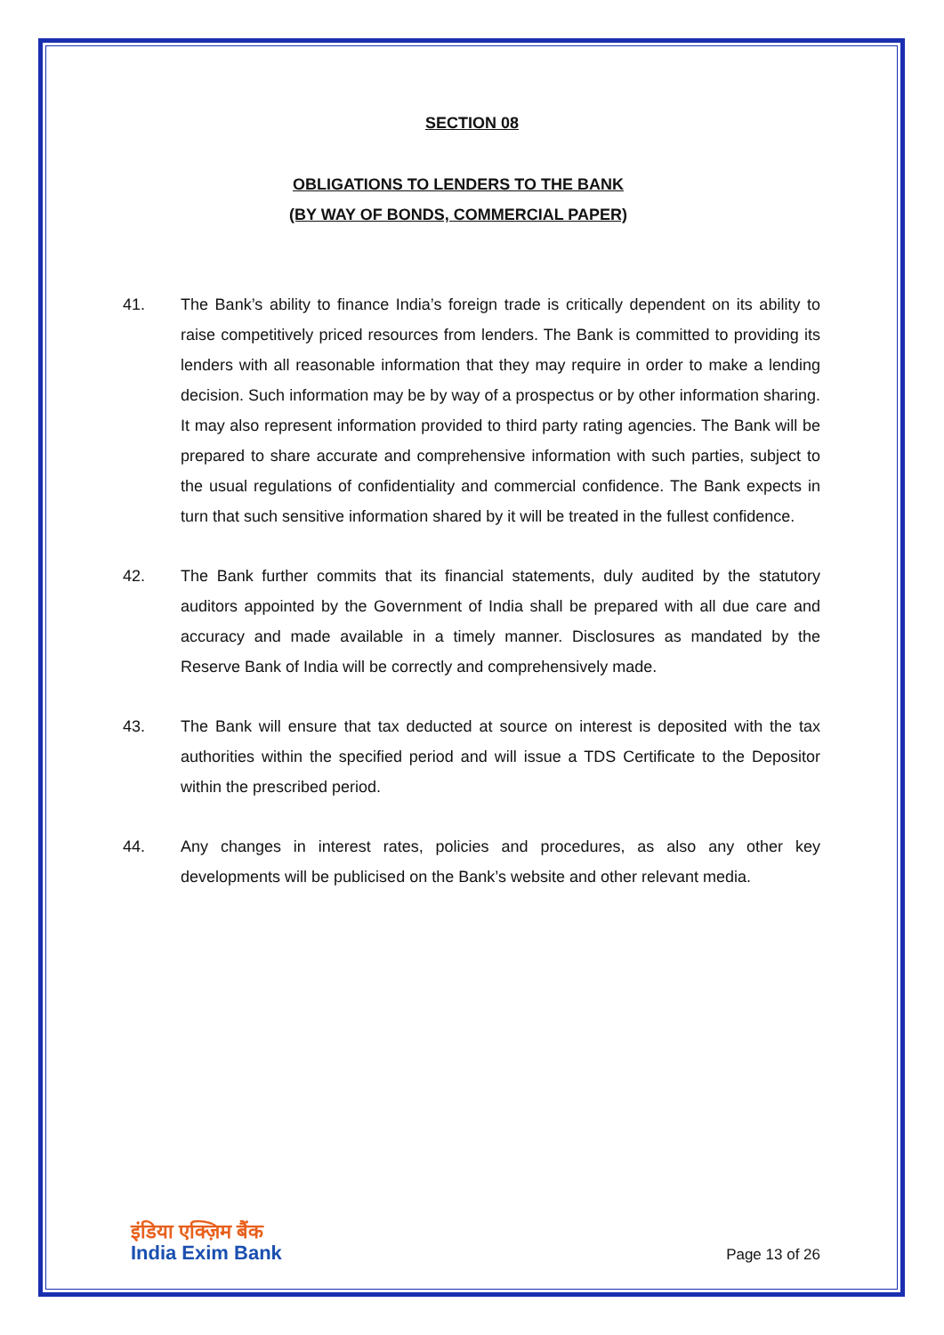SECTION 08
OBLIGATIONS TO LENDERS TO THE BANK
(BY WAY OF BONDS, COMMERCIAL PAPER)
41. The Bank’s ability to finance India’s foreign trade is critically dependent on its ability to raise competitively priced resources from lenders. The Bank is committed to providing its lenders with all reasonable information that they may require in order to make a lending decision. Such information may be by way of a prospectus or by other information sharing. It may also represent information provided to third party rating agencies. The Bank will be prepared to share accurate and comprehensive information with such parties, subject to the usual regulations of confidentiality and commercial confidence. The Bank expects in turn that such sensitive information shared by it will be treated in the fullest confidence.
42. The Bank further commits that its financial statements, duly audited by the statutory auditors appointed by the Government of India shall be prepared with all due care and accuracy and made available in a timely manner. Disclosures as mandated by the Reserve Bank of India will be correctly and comprehensively made.
43. The Bank will ensure that tax deducted at source on interest is deposited with the tax authorities within the specified period and will issue a TDS Certificate to the Depositor within the prescribed period.
44. Any changes in interest rates, policies and procedures, as also any other key developments will be publicised on the Bank’s website and other relevant media.
इंडिया एक्ज़िम बैंक
India Exim Bank
Page 13 of 26